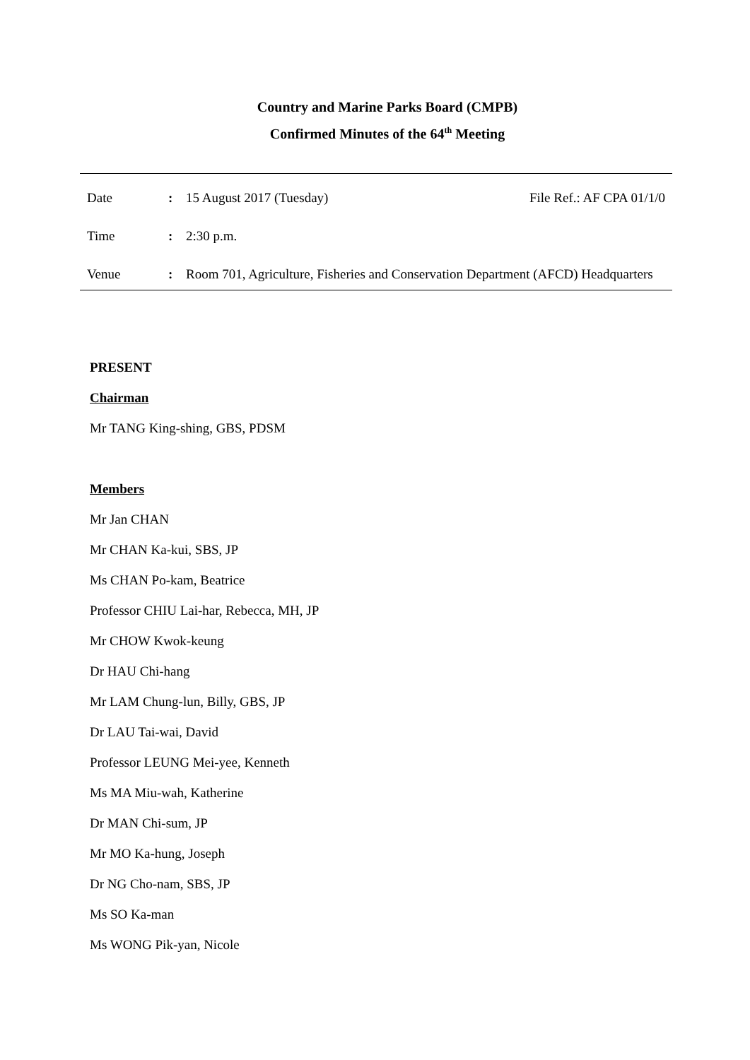Country and Marine Parks Board (CMPB)
Confirmed Minutes of the 64<sup>th</sup> Meeting
| Date | : | 15 August 2017 (Tuesday) | File Ref.: AF CPA 01/1/0 |
| Time | : | 2:30 p.m. | |
| Venue | : | Room 701, Agriculture, Fisheries and Conservation Department (AFCD) Headquarters | |
PRESENT
Chairman
Mr TANG King-shing, GBS, PDSM
Members
Mr Jan CHAN
Mr CHAN Ka-kui, SBS, JP
Ms CHAN Po-kam, Beatrice
Professor CHIU Lai-har, Rebecca, MH, JP
Mr CHOW Kwok-keung
Dr HAU Chi-hang
Mr LAM Chung-lun, Billy, GBS, JP
Dr LAU Tai-wai, David
Professor LEUNG Mei-yee, Kenneth
Ms MA Miu-wah, Katherine
Dr MAN Chi-sum, JP
Mr MO Ka-hung, Joseph
Dr NG Cho-nam, SBS, JP
Ms SO Ka-man
Ms WONG Pik-yan, Nicole